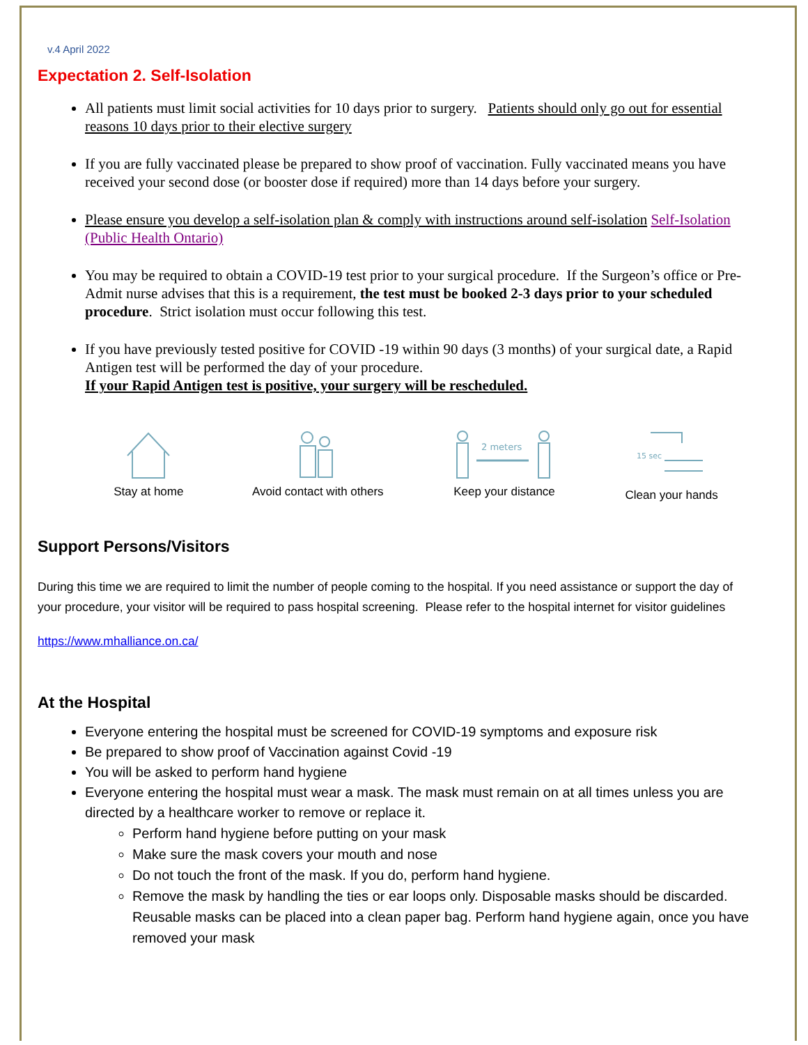v.4 April 2022
Expectation 2. Self-Isolation
All patients must limit social activities for 10 days prior to surgery. Patients should only go out for essential reasons 10 days prior to their elective surgery
If you are fully vaccinated please be prepared to show proof of vaccination. Fully vaccinated means you have received your second dose (or booster dose if required) more than 14 days before your surgery.
Please ensure you develop a self-isolation plan & comply with instructions around self-isolation Self-Isolation (Public Health Ontario)
You may be required to obtain a COVID-19 test prior to your surgical procedure. If the Surgeon’s office or Pre-Admit nurse advises that this is a requirement, the test must be booked 2-3 days prior to your scheduled procedure. Strict isolation must occur following this test.
If you have previously tested positive for COVID -19 within 90 days (3 months) of your surgical date, a Rapid Antigen test will be performed the day of your procedure.
If your Rapid Antigen test is positive, your surgery will be rescheduled.
Stay at home Avoid contact with others
2 meters
Keep your distance
15 sec
Clean your hands
Support Persons/Visitors
During this time we are required to limit the number of people coming to the hospital. If you need assistance or support the day of your procedure, your visitor will be required to pass hospital screening. Please refer to the hospital internet for visitor guidelines
https://www.mhalliance.on.ca/
At the Hospital
Everyone entering the hospital must be screened for COVID-19 symptoms and exposure risk
Be prepared to show proof of Vaccination against Covid -19
You will be asked to perform hand hygiene
Everyone entering the hospital must wear a mask. The mask must remain on at all times unless you are directed by a healthcare worker to remove or replace it.
Perform hand hygiene before putting on your mask
Make sure the mask covers your mouth and nose
Do not touch the front of the mask. If you do, perform hand hygiene.
Remove the mask by handling the ties or ear loops only. Disposable masks should be discarded. Reusable masks can be placed into a clean paper bag. Perform hand hygiene again, once you have removed your mask